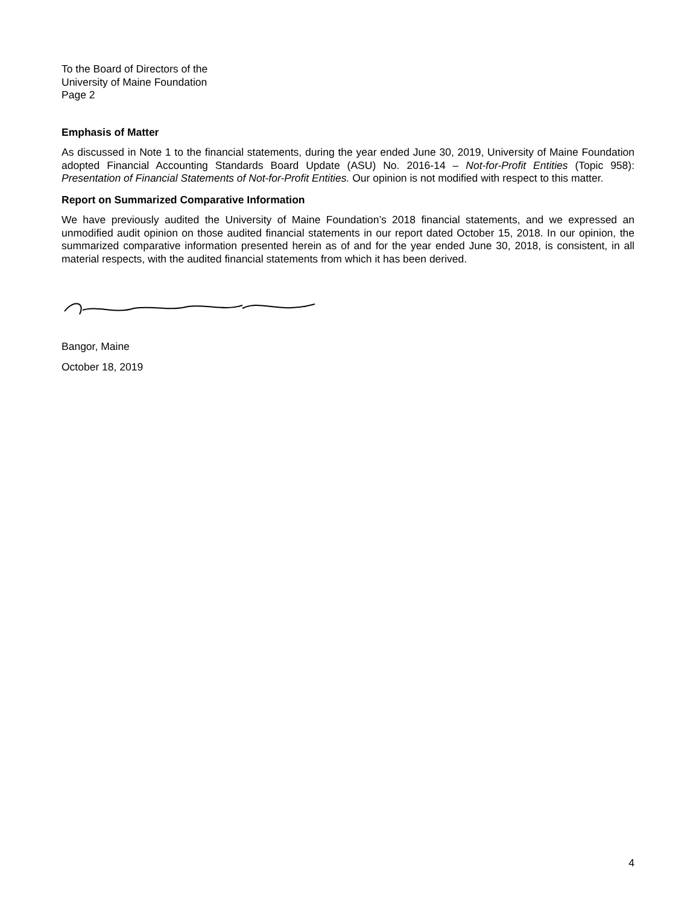To the Board of Directors of the
University of Maine Foundation
Page 2
Emphasis of Matter
As discussed in Note 1 to the financial statements, during the year ended June 30, 2019, University of Maine Foundation adopted Financial Accounting Standards Board Update (ASU) No. 2016-14 – Not-for-Profit Entities (Topic 958): Presentation of Financial Statements of Not-for-Profit Entities. Our opinion is not modified with respect to this matter.
Report on Summarized Comparative Information
We have previously audited the University of Maine Foundation’s 2018 financial statements, and we expressed an unmodified audit opinion on those audited financial statements in our report dated October 15, 2018. In our opinion, the summarized comparative information presented herein as of and for the year ended June 30, 2018, is consistent, in all material respects, with the audited financial statements from which it has been derived.
Bangor, Maine
October 18, 2019
4